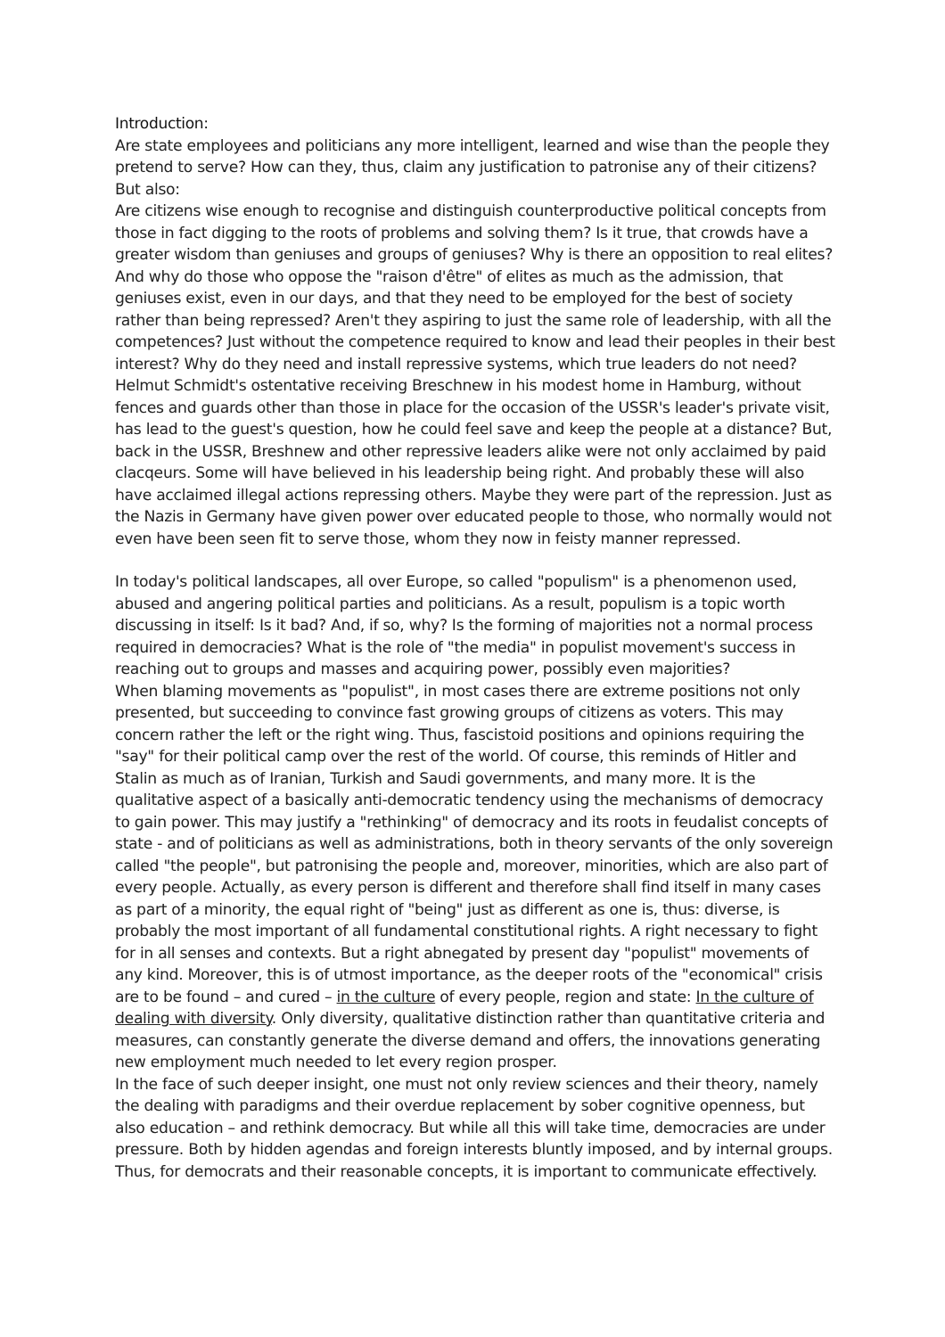Introduction:
Are state employees and politicians any more intelligent, learned and wise than the people they pretend to serve? How can they, thus, claim any justification to patronise any of their citizens? But also:
Are citizens wise enough to recognise and distinguish counterproductive political concepts from those in fact digging to the roots of problems and solving them? Is it true, that crowds have a greater wisdom than geniuses and groups of geniuses? Why is there an opposition to real elites? And why do those who oppose the "raison d'être" of elites as much as the admission, that geniuses exist, even in our days, and that they need to be employed for the best of society rather than being repressed? Aren't they aspiring to just the same role of leadership, with all the competences? Just without the competence required to know and lead their peoples in their best interest? Why do they need and install repressive systems, which true leaders do not need? Helmut Schmidt's ostentative receiving Breschnew in his modest home in Hamburg, without fences and guards other than those in place for the occasion of the USSR's leader's private visit, has lead to the guest's question, how he could feel save and keep the people at a distance? But, back in the USSR, Breshnew and other repressive leaders alike were not only acclaimed by paid clacqeurs. Some will have believed in his leadership being right. And probably these will also have acclaimed illegal actions repressing others. Maybe they were part of the repression. Just as the Nazis in Germany have given power over educated people to those, who normally would not even have been seen fit to serve those, whom they now in feisty manner repressed.
In today's political landscapes, all over Europe, so called "populism" is a phenomenon used, abused and angering political parties and politicians. As a result, populism is a topic worth discussing in itself: Is it bad? And, if so, why? Is the forming of majorities not a normal process required in democracies? What is the role of "the media" in populist movement's success in reaching out to groups and masses and acquiring power, possibly even majorities?
When blaming movements as "populist", in most cases there are extreme positions not only presented, but succeeding to convince fast growing groups of citizens as voters. This may concern rather the left or the right wing. Thus, fascistoid positions and opinions requiring the "say" for their political camp over the rest of the world. Of course, this reminds of Hitler and Stalin as much as of Iranian, Turkish and Saudi governments, and many more. It is the qualitative aspect of a basically anti-democratic tendency using the mechanisms of democracy to gain power. This may justify a "rethinking" of democracy and its roots in feudalist concepts of state - and of politicians as well as administrations, both in theory servants of the only sovereign called "the people", but patronising the people and, moreover, minorities, which are also part of every people. Actually, as every person is different and therefore shall find itself in many cases as part of a minority, the equal right of "being" just as different as one is, thus: diverse, is probably the most important of all fundamental constitutional rights. A right necessary to fight for in all senses and contexts. But a right abnegated by present day "populist" movements of any kind. Moreover, this is of utmost importance, as the deeper roots of the "economical" crisis are to be found – and cured – in the culture of every people, region and state: In the culture of dealing with diversity. Only diversity, qualitative distinction rather than quantitative criteria and measures, can constantly generate the diverse demand and offers, the innovations generating new employment much needed to let every region prosper.
In the face of such deeper insight, one must not only review sciences and their theory, namely the dealing with paradigms and their overdue replacement by sober cognitive openness, but also education – and rethink democracy. But while all this will take time, democracies are under pressure. Both by hidden agendas and foreign interests bluntly imposed, and by internal groups. Thus, for democrats and their reasonable concepts, it is important to communicate effectively.